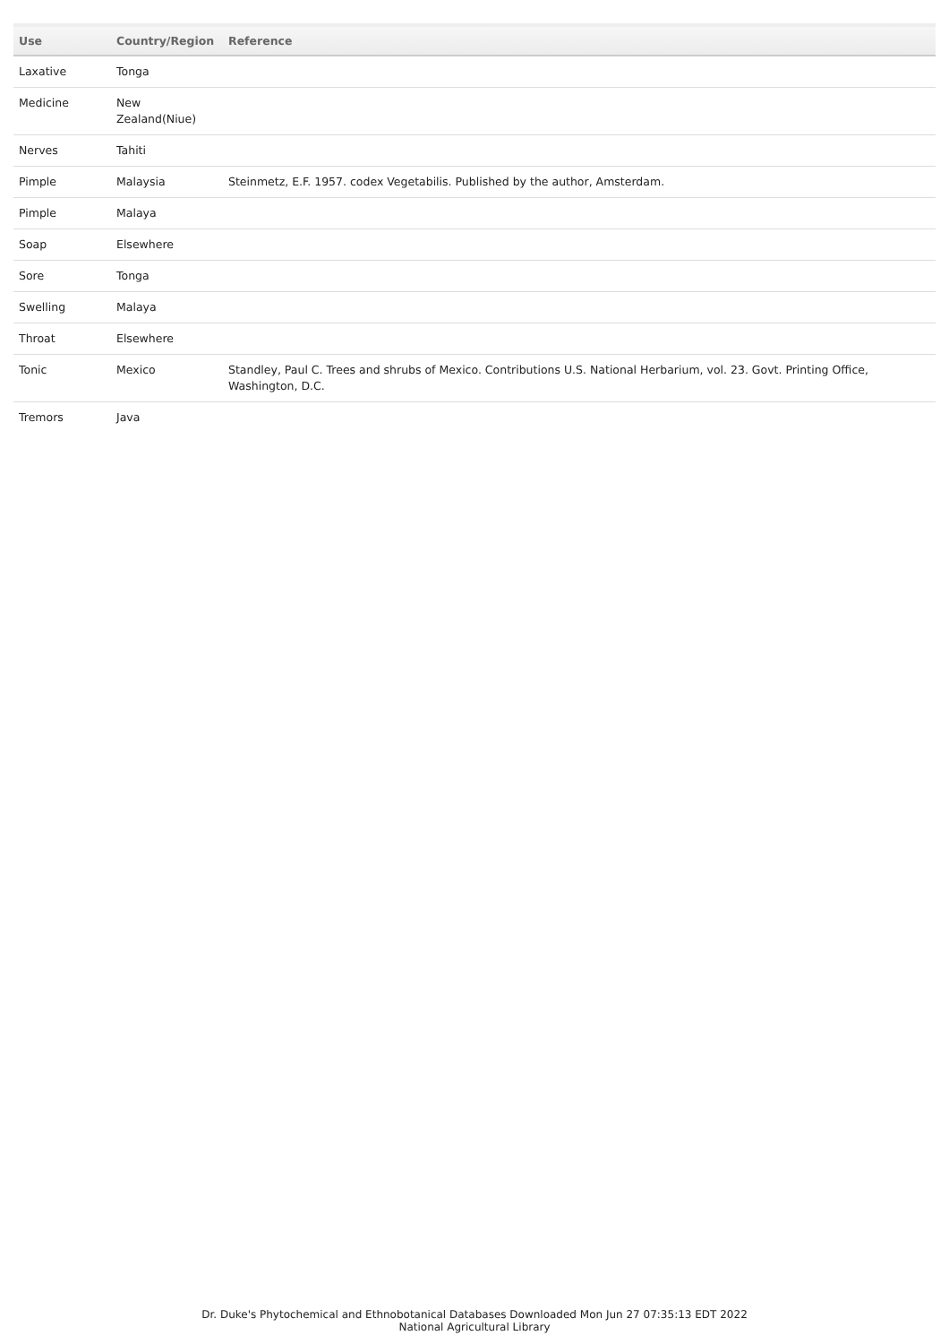| Use | Country/Region | Reference |
| --- | --- | --- |
| Laxative | Tonga | |
| Medicine | New Zealand(Niue) | |
| Nerves | Tahiti | |
| Pimple | Malaysia | Steinmetz, E.F. 1957. codex Vegetabilis. Published by the author, Amsterdam. |
| Pimple | Malaya | |
| Soap | Elsewhere | |
| Sore | Tonga | |
| Swelling | Malaya | |
| Throat | Elsewhere | |
| Tonic | Mexico | Standley, Paul C. Trees and shrubs of Mexico. Contributions U.S. National Herbarium, vol. 23. Govt. Printing Office, Washington, D.C. |
| Tremors | Java | |
Dr. Duke's Phytochemical and Ethnobotanical Databases Downloaded Mon Jun 27 07:35:13 EDT 2022
National Agricultural Library